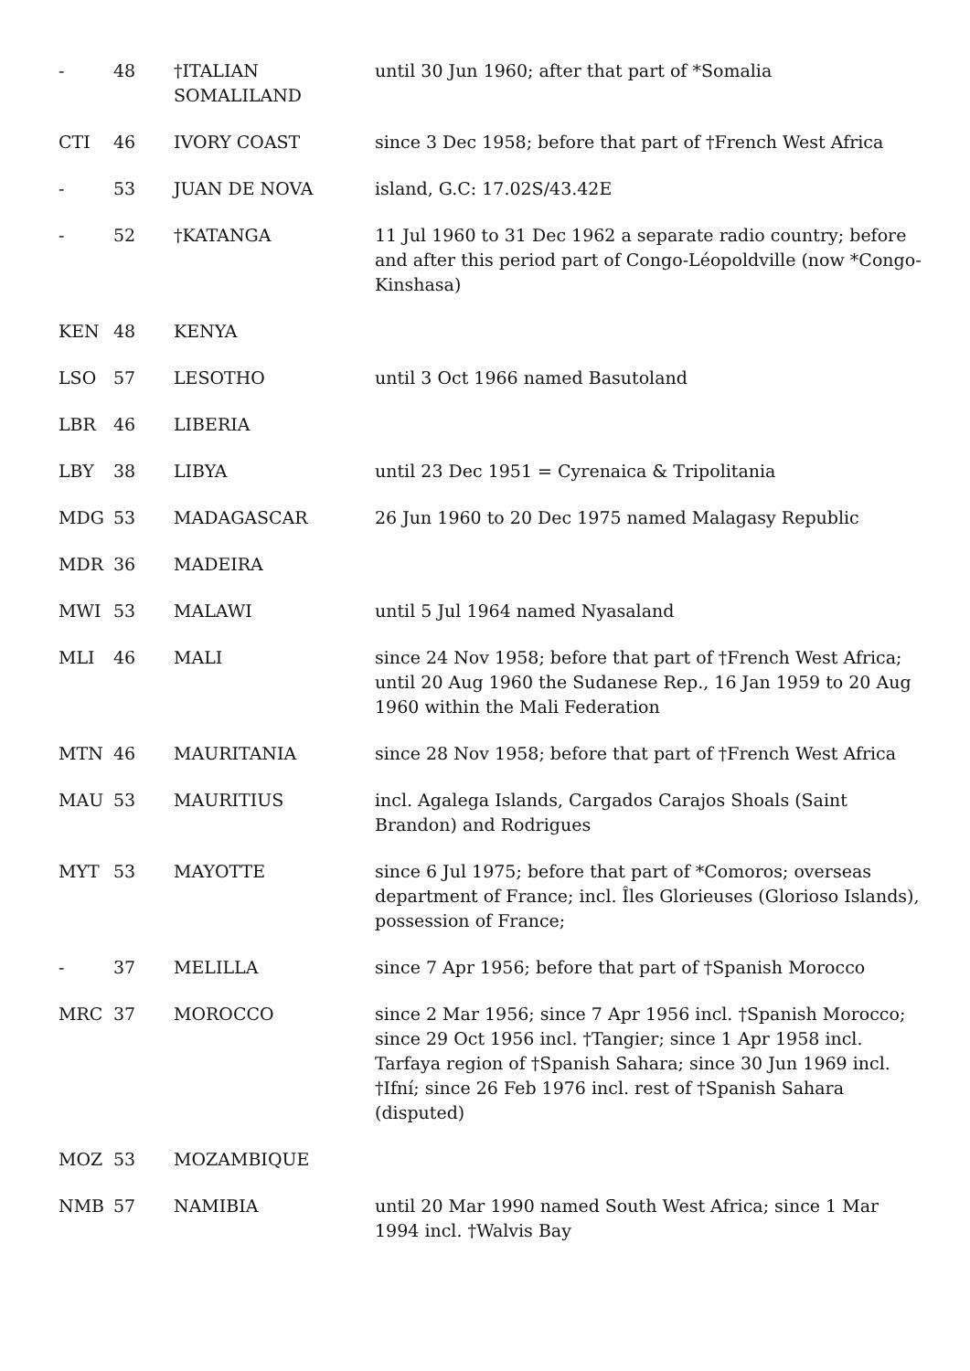| - | 48 | †ITALIAN SOMALILAND | until 30 Jun 1960; after that part of *Somalia |
| CTI | 46 | IVORY COAST | since 3 Dec 1958; before that part of †French West Africa |
| - | 53 | JUAN DE NOVA | island, G.C: 17.02S/43.42E |
| - | 52 | †KATANGA | 11 Jul 1960 to 31 Dec 1962 a separate radio country; before and after this period part of Congo-Léopoldville (now *Congo-Kinshasa) |
| KEN | 48 | KENYA | |
| LSO | 57 | LESOTHO | until 3 Oct 1966 named Basutoland |
| LBR | 46 | LIBERIA | |
| LBY | 38 | LIBYA | until 23 Dec 1951 = Cyrenaica & Tripolitania |
| MDG | 53 | MADAGASCAR | 26 Jun 1960 to 20 Dec 1975 named Malagasy Republic |
| MDR | 36 | MADEIRA | |
| MWI | 53 | MALAWI | until 5 Jul 1964 named Nyasaland |
| MLI | 46 | MALI | since 24 Nov 1958; before that part of †French West Africa; until 20 Aug 1960 the Sudanese Rep., 16 Jan 1959 to 20 Aug 1960 within the Mali Federation |
| MTN | 46 | MAURITANIA | since 28 Nov 1958; before that part of †French West Africa |
| MAU | 53 | MAURITIUS | incl. Agalega Islands, Cargados Carajos Shoals (Saint Brandon) and Rodrigues |
| MYT | 53 | MAYOTTE | since 6 Jul 1975; before that part of *Comoros; overseas department of France; incl. Îles Glorieuses (Glorioso Islands), possession of France; |
| - | 37 | MELILLA | since 7 Apr 1956; before that part of †Spanish Morocco |
| MRC | 37 | MOROCCO | since 2 Mar 1956; since 7 Apr 1956 incl. †Spanish Morocco; since 29 Oct 1956 incl. †Tangier; since 1 Apr 1958 incl. Tarfaya region of †Spanish Sahara; since 30 Jun 1969 incl. †Ifní; since 26 Feb 1976 incl. rest of †Spanish Sahara (disputed) |
| MOZ | 53 | MOZAMBIQUE | |
| NMB | 57 | NAMIBIA | until 20 Mar 1990 named South West Africa; since 1 Mar 1994 incl. †Walvis Bay |